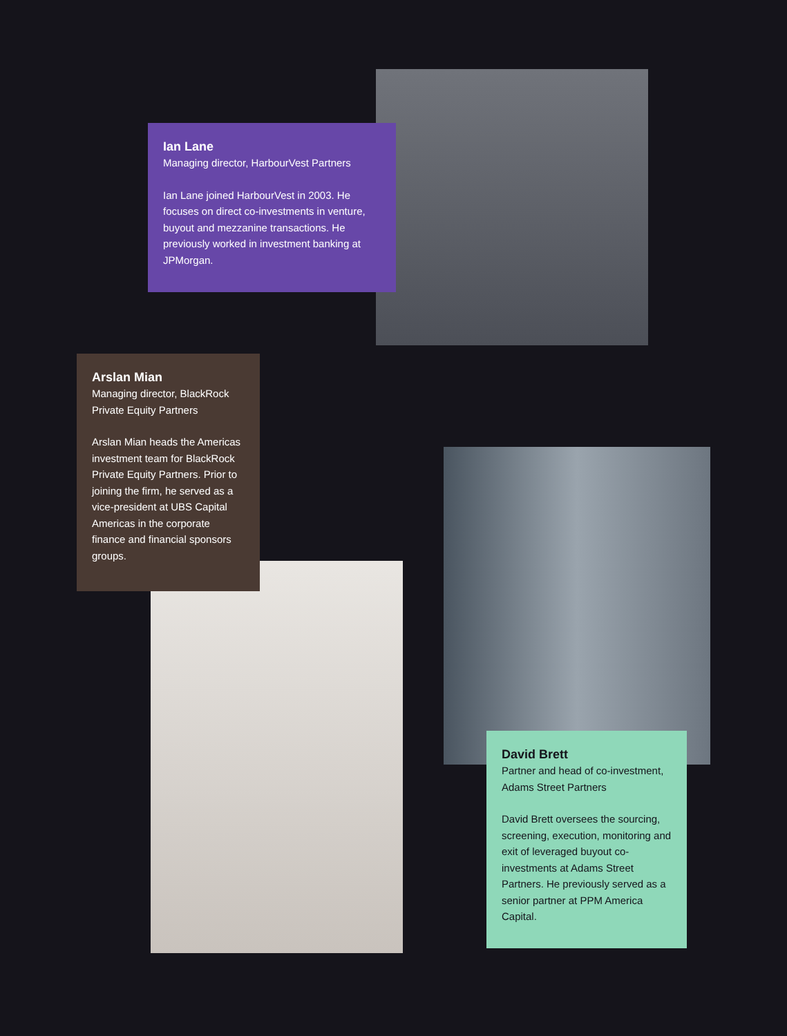Ian Lane
Managing director, HarbourVest Partners
Ian Lane joined HarbourVest in 2003. He focuses on direct co-investments in venture, buyout and mezzanine transactions. He previously worked in investment banking at JPMorgan.
Arslan Mian
Managing director, BlackRock Private Equity Partners
Arslan Mian heads the Americas investment team for BlackRock Private Equity Partners. Prior to joining the firm, he served as a vice-president at UBS Capital Americas in the corporate finance and financial sponsors groups.
David Brett
Partner and head of co-investment, Adams Street Partners
David Brett oversees the sourcing, screening, execution, monitoring and exit of leveraged buyout co-investments at Adams Street Partners. He previously served as a senior partner at PPM America Capital.